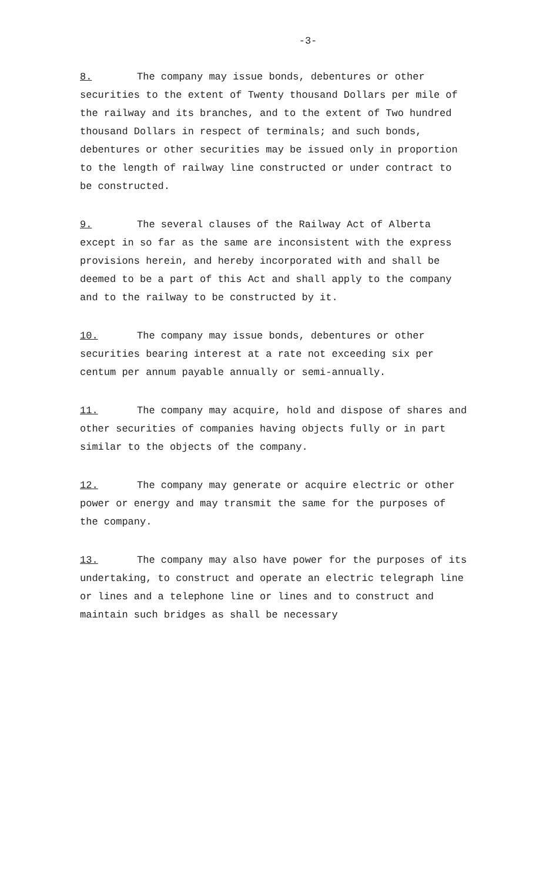-3-
8. The company may issue bonds, debentures or other securities to the extent of Twenty thousand Dollars per mile of the railway and its branches, and to the extent of Two hundred thousand Dollars in respect of terminals; and such bonds, debentures or other securities may be issued only in proportion to the length of railway line constructed or under contract to be constructed.
9. The several clauses of the Railway Act of Alberta except in so far as the same are inconsistent with the express provisions herein, and hereby incorporated with and shall be deemed to be a part of this Act and shall apply to the company and to the railway to be constructed by it.
10. The company may issue bonds, debentures or other securities bearing interest at a rate not exceeding six per centum per annum payable annually or semi-annually.
11. The company may acquire, hold and dispose of shares and other securities of companies having objects fully or in part similar to the objects of the company.
12. The company may generate or acquire electric or other power or energy and may transmit the same for the purposes of the company.
13. The company may also have power for the purposes of its undertaking, to construct and operate an electric telegraph line or lines and a telephone line or lines and to construct and maintain such bridges as shall be necessary